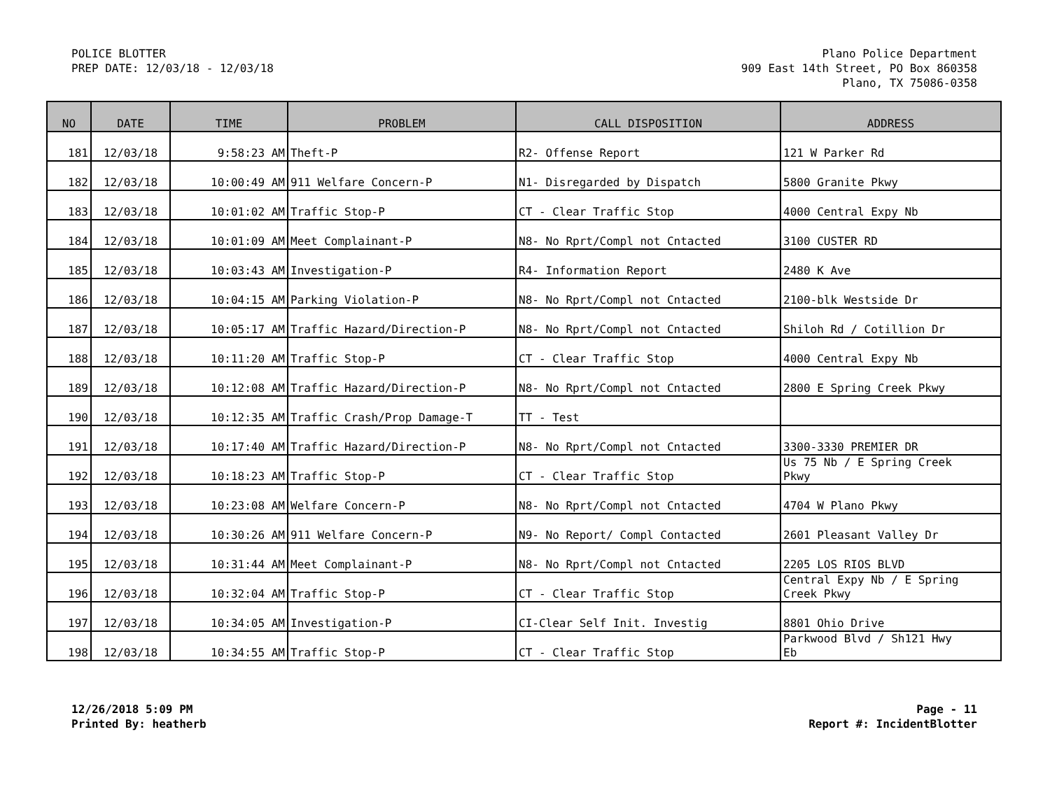POLICE BLOTTER
PREP DATE: 12/03/18 - 12/03/18
Plano Police Department
909 East 14th Street, PO Box 860358
Plano, TX 75086-0358
| NO | DATE | TIME | PROBLEM | CALL DISPOSITION | ADDRESS |
| --- | --- | --- | --- | --- | --- |
| 181 | 12/03/18 | 9:58:23 AM | Theft-P | R2- Offense Report | 121 W Parker Rd |
| 182 | 12/03/18 | 10:00:49 AM | 911 Welfare Concern-P | N1- Disregarded by Dispatch | 5800 Granite Pkwy |
| 183 | 12/03/18 | 10:01:02 AM | Traffic Stop-P | CT - Clear Traffic Stop | 4000 Central Expy Nb |
| 184 | 12/03/18 | 10:01:09 AM | Meet Complainant-P | N8- No Rprt/Compl not Cntacted | 3100 CUSTER RD |
| 185 | 12/03/18 | 10:03:43 AM | Investigation-P | R4- Information Report | 2480 K Ave |
| 186 | 12/03/18 | 10:04:15 AM | Parking Violation-P | N8- No Rprt/Compl not Cntacted | 2100-blk Westside Dr |
| 187 | 12/03/18 | 10:05:17 AM | Traffic Hazard/Direction-P | N8- No Rprt/Compl not Cntacted | Shiloh Rd / Cotillion Dr |
| 188 | 12/03/18 | 10:11:20 AM | Traffic Stop-P | CT - Clear Traffic Stop | 4000 Central Expy Nb |
| 189 | 12/03/18 | 10:12:08 AM | Traffic Hazard/Direction-P | N8- No Rprt/Compl not Cntacted | 2800 E Spring Creek Pkwy |
| 190 | 12/03/18 | 10:12:35 AM | Traffic Crash/Prop Damage-T | TT - Test | |
| 191 | 12/03/18 | 10:17:40 AM | Traffic Hazard/Direction-P | N8- No Rprt/Compl not Cntacted | 3300-3330 PREMIER DR |
| 192 | 12/03/18 | 10:18:23 AM | Traffic Stop-P | CT - Clear Traffic Stop | Us 75 Nb / E Spring Creek Pkwy |
| 193 | 12/03/18 | 10:23:08 AM | Welfare Concern-P | N8- No Rprt/Compl not Cntacted | 4704 W Plano Pkwy |
| 194 | 12/03/18 | 10:30:26 AM | 911 Welfare Concern-P | N9- No Report/ Compl Contacted | 2601 Pleasant Valley Dr |
| 195 | 12/03/18 | 10:31:44 AM | Meet Complainant-P | N8- No Rprt/Compl not Cntacted | 2205 LOS RIOS BLVD |
| 196 | 12/03/18 | 10:32:04 AM | Traffic Stop-P | CT - Clear Traffic Stop | Central Expy Nb / E Spring Creek Pkwy |
| 197 | 12/03/18 | 10:34:05 AM | Investigation-P | CI-Clear Self Init. Investig | 8801 Ohio Drive |
| 198 | 12/03/18 | 10:34:55 AM | Traffic Stop-P | CT - Clear Traffic Stop | Parkwood Blvd / Sh121 Hwy Eb |
12/26/2018 5:09 PM
Printed By: heatherb
Page - 11
Report #: IncidentBlotter